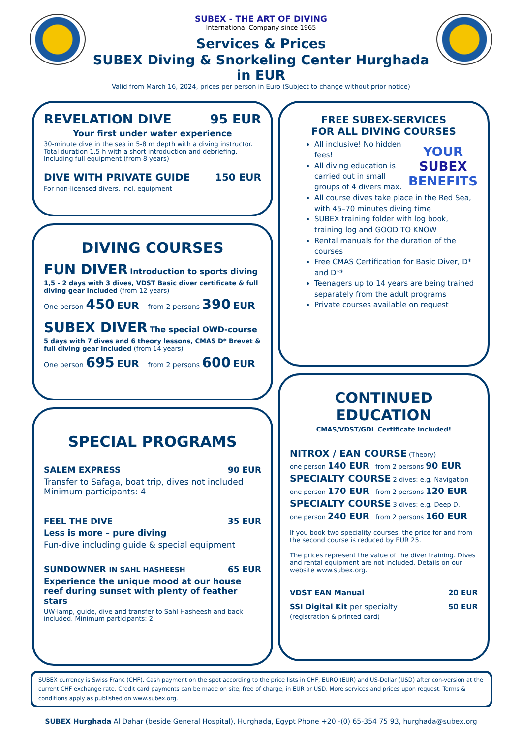SUBEX - THE ART OF DIVING
International Company since 1965
Services & Prices
SUBEX Diving & Snorkeling Center Hurghada in EUR
Valid from March 16, 2024, prices per person in Euro (Subject to change without prior notice)
REVELATION DIVE 95 EUR
Your first under water experience
30-minute dive in the sea in 5-8 m depth with a diving instructor. Total duration 1,5 h with a short introduction and debriefing. Including full equipment (from 8 years)
DIVE WITH PRIVATE GUIDE 150 EUR
For non-licensed divers, incl. equipment
DIVING COURSES
FUN DIVER Introduction to sports diving
1,5 - 2 days with 3 dives, VDST Basic diver certificate & full diving gear included (from 12 years)
One person 450 EUR from 2 persons 390 EUR
SUBEX DIVER The special OWD-course
5 days with 7 dives and 6 theory lessons, CMAS D* Brevet & full diving gear included (from 14 years)
One person 695 EUR from 2 persons 600 EUR
SPECIAL PROGRAMS
SALEM EXPRESS 90 EUR
Transfer to Safaga, boat trip, dives not included
Minimum participants: 4
FEEL THE DIVE 35 EUR
Less is more – pure diving
Fun-dive including guide & special equipment
SUNDOWNER IN SAHL HASHEESH 65 EUR
Experience the unique mood at our house reef during sunset with plenty of feather stars
UW-lamp, guide, dive and transfer to Sahl Hasheesh and back included. Minimum participants: 2
FREE SUBEX-SERVICES
FOR ALL DIVING COURSES
YOUR
SUBEX
BENEFITS
All inclusive! No hidden fees!
All diving education is carried out in small groups of 4 divers max.
All course dives take place in the Red Sea, with 45–70 minutes diving time
SUBEX training folder with log book, training log and GOOD TO KNOW
Rental manuals for the duration of the courses
Free CMAS Certification for Basic Diver, D* and D**
Teenagers up to 14 years are being trained separately from the adult programs
Private courses available on request
CONTINUED EDUCATION
CMAS/VDST/GDL Certificate included!
NITROX / EAN COURSE (Theory)
one person 140 EUR from 2 persons 90 EUR
SPECIALTY COURSE 2 dives: e.g. Navigation
one person 170 EUR from 2 persons 120 EUR
SPECIALTY COURSE 3 dives: e.g. Deep D.
one person 240 EUR from 2 persons 160 EUR
If you book two speciality courses, the price for and from the second course is reduced by EUR 25.
The prices represent the value of the diver training. Dives and rental equipment are not included. Details on our website www.subex.org.
VDST EAN Manual 20 EUR
SSI Digital Kit per specialty 50 EUR
(registration & printed card)
SUBEX currency is Swiss Franc (CHF). Cash payment on the spot according to the price lists in CHF, EURO (EUR) and US-Dollar (USD) after con-version at the current CHF exchange rate. Credit card payments can be made on site, free of charge, in EUR or USD. More services and prices upon request. Terms & conditions apply as published on www.subex.org.
SUBEX Hurghada Al Dahar (beside General Hospital), Hurghada, Egypt Phone +20 -(0) 65-354 75 93, hurghada@subex.org